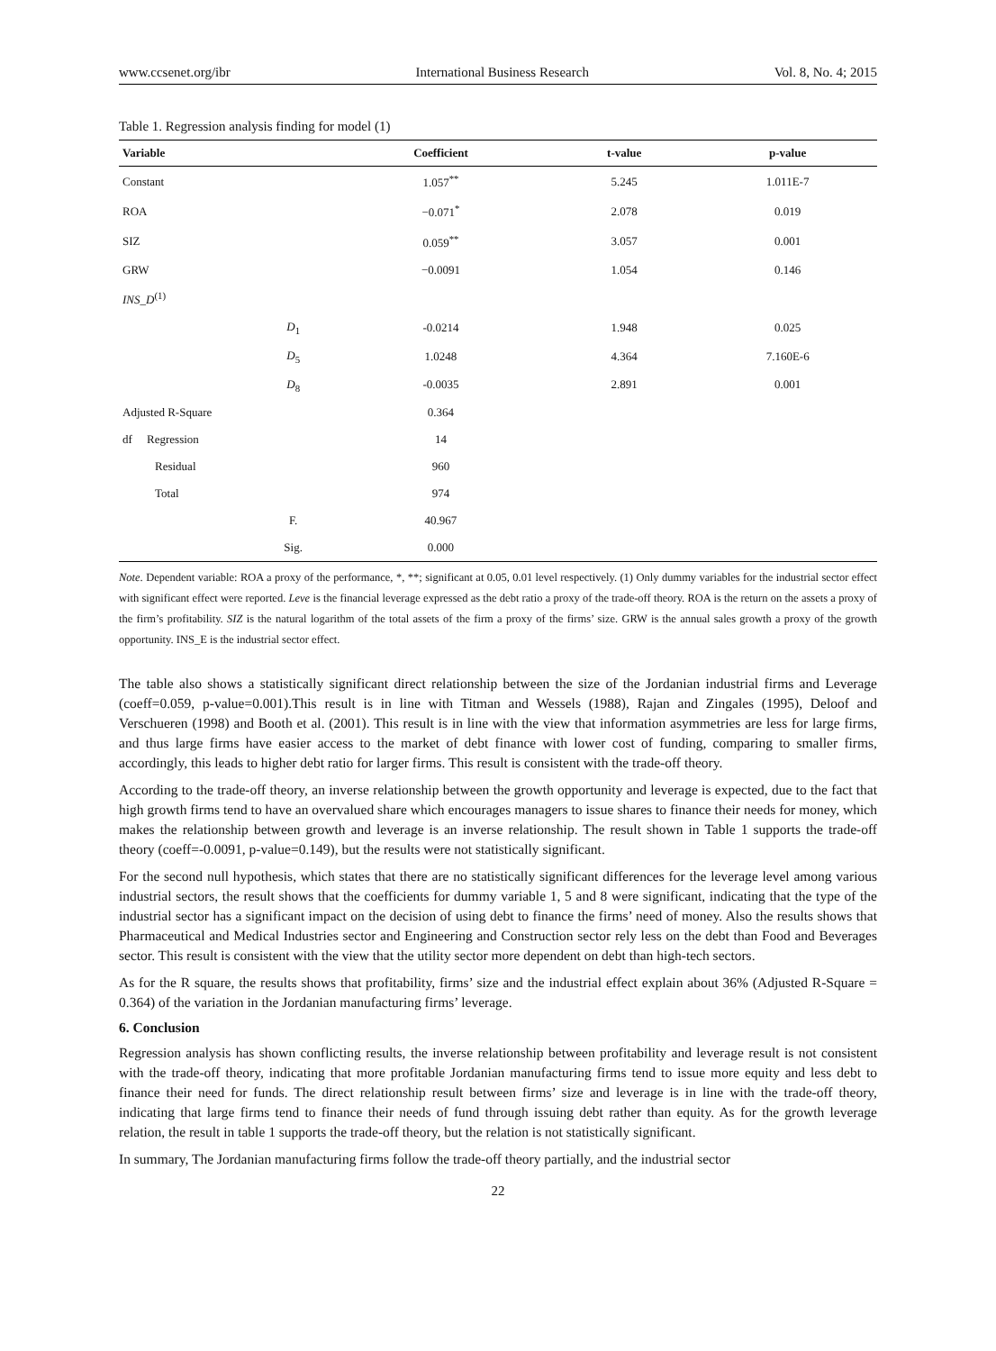www.ccsenet.org/ibr International Business Research Vol. 8, No. 4; 2015
Table 1. Regression analysis finding for model (1)
| Variable | | Coefficient | t-value | p-value |
| --- | --- | --- | --- | --- |
| Constant | | 1.057<sup>**</sup> | 5.245 | 1.011E-7 |
| ROA | | −0.071<sup>*</sup> | 2.078 | 0.019 |
| SIZ | | 0.059<sup>**</sup> | 3.057 | 0.001 |
| GRW | | −0.0091 | 1.054 | 0.146 |
| INS_D<sup>(1)</sup> | | | | |
| | D<sub>1</sub> | -0.0214 | 1.948 | 0.025 |
| | D<sub>5</sub> | 1.0248 | 4.364 | 7.160E-6 |
| | D<sub>8</sub> | -0.0035 | 2.891 | 0.001 |
| Adjusted R-Square | | 0.364 | | |
| df Regression | | 14 | | |
| Residual | | 960 | | |
| Total | | 974 | | |
| | F. | 40.967 | | |
| | Sig. | 0.000 | | |
Note. Dependent variable: ROA a proxy of the performance, *, **; significant at 0.05, 0.01 level respectively. (1) Only dummy variables for the industrial sector effect with significant effect were reported. Leve is the financial leverage expressed as the debt ratio a proxy of the trade-off theory. ROA is the return on the assets a proxy of the firm’s profitability. SIZ is the natural logarithm of the total assets of the firm a proxy of the firms’ size. GRW is the annual sales growth a proxy of the growth opportunity. INS_E is the industrial sector effect.
The table also shows a statistically significant direct relationship between the size of the Jordanian industrial firms and Leverage (coeff=0.059, p-value=0.001).This result is in line with Titman and Wessels (1988), Rajan and Zingales (1995), Deloof and Verschueren (1998) and Booth et al. (2001). This result is in line with the view that information asymmetries are less for large firms, and thus large firms have easier access to the market of debt finance with lower cost of funding, comparing to smaller firms, accordingly, this leads to higher debt ratio for larger firms. This result is consistent with the trade-off theory.
According to the trade-off theory, an inverse relationship between the growth opportunity and leverage is expected, due to the fact that high growth firms tend to have an overvalued share which encourages managers to issue shares to finance their needs for money, which makes the relationship between growth and leverage is an inverse relationship. The result shown in Table 1 supports the trade-off theory (coeff=-0.0091, p-value=0.149), but the results were not statistically significant.
For the second null hypothesis, which states that there are no statistically significant differences for the leverage level among various industrial sectors, the result shows that the coefficients for dummy variable 1, 5 and 8 were significant, indicating that the type of the industrial sector has a significant impact on the decision of using debt to finance the firms’ need of money. Also the results shows that Pharmaceutical and Medical Industries sector and Engineering and Construction sector rely less on the debt than Food and Beverages sector. This result is consistent with the view that the utility sector more dependent on debt than high-tech sectors.
As for the R square, the results shows that profitability, firms’ size and the industrial effect explain about 36% (Adjusted R-Square = 0.364) of the variation in the Jordanian manufacturing firms’ leverage.
6. Conclusion
Regression analysis has shown conflicting results, the inverse relationship between profitability and leverage result is not consistent with the trade-off theory, indicating that more profitable Jordanian manufacturing firms tend to issue more equity and less debt to finance their need for funds. The direct relationship result between firms’ size and leverage is in line with the trade-off theory, indicating that large firms tend to finance their needs of fund through issuing debt rather than equity. As for the growth leverage relation, the result in table 1 supports the trade-off theory, but the relation is not statistically significant.
In summary, The Jordanian manufacturing firms follow the trade-off theory partially, and the industrial sector
22